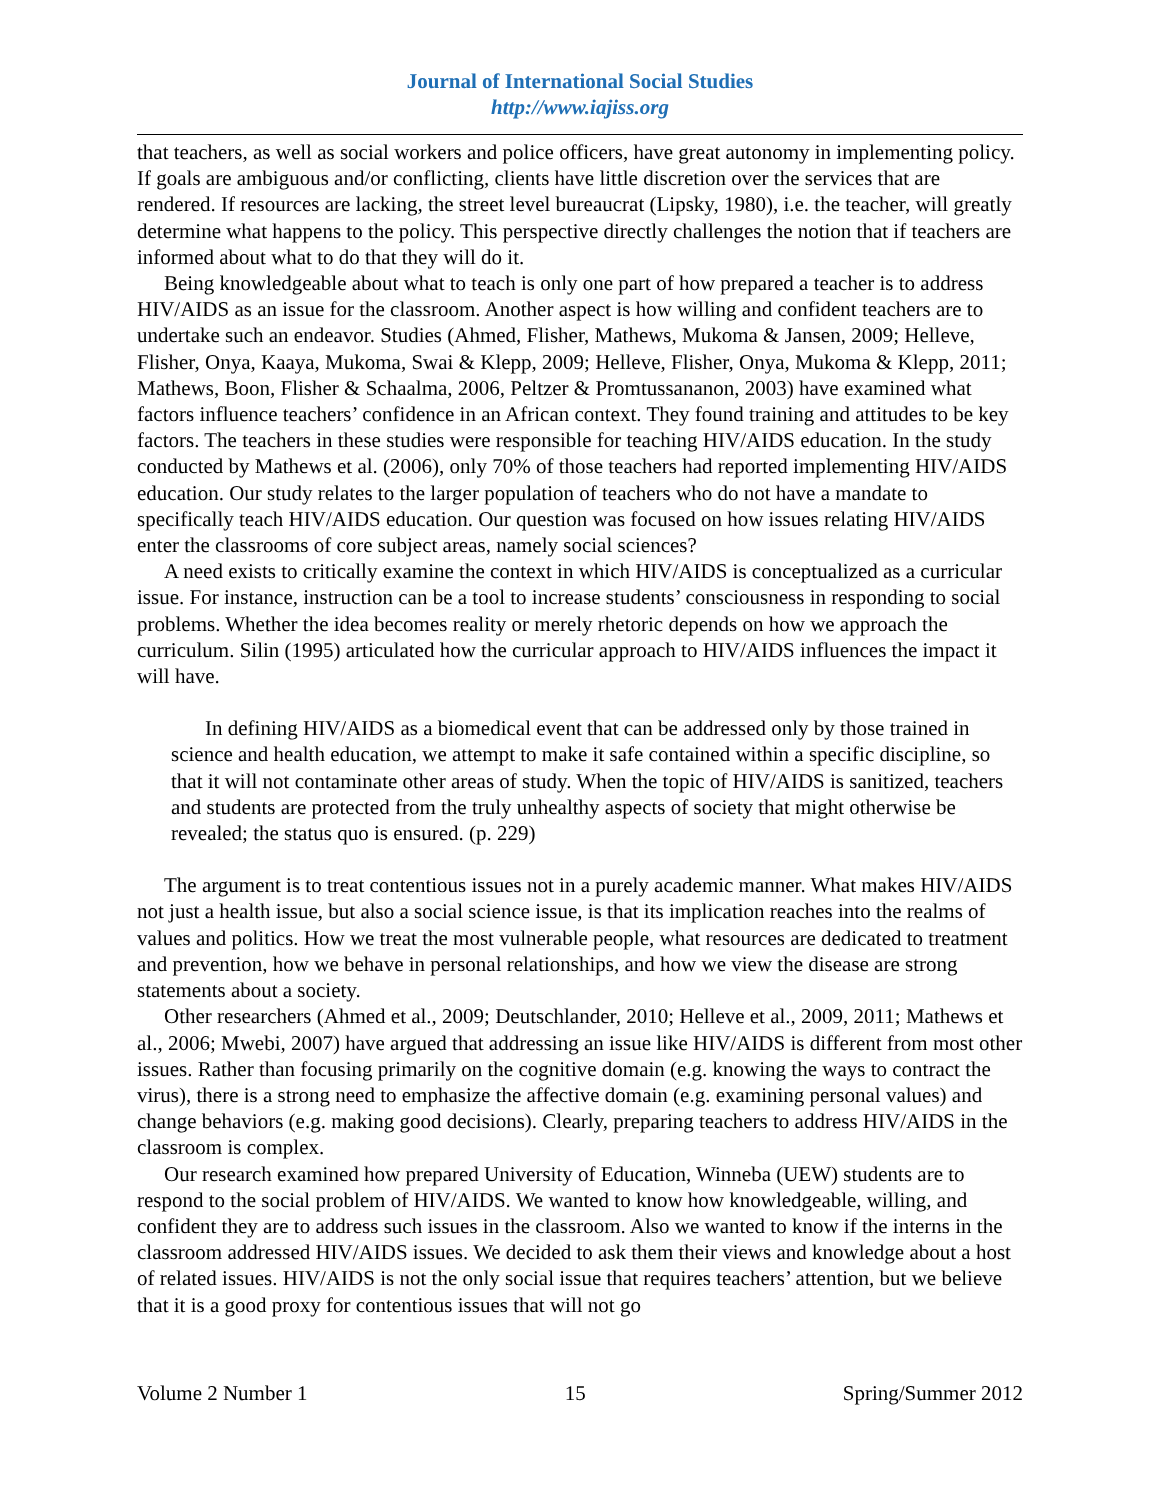Journal of International Social Studies
http://www.iajiss.org
that teachers, as well as social workers and police officers, have great autonomy in implementing policy. If goals are ambiguous and/or conflicting, clients have little discretion over the services that are rendered. If resources are lacking, the street level bureaucrat (Lipsky, 1980), i.e. the teacher, will greatly determine what happens to the policy. This perspective directly challenges the notion that if teachers are informed about what to do that they will do it.
Being knowledgeable about what to teach is only one part of how prepared a teacher is to address HIV/AIDS as an issue for the classroom. Another aspect is how willing and confident teachers are to undertake such an endeavor. Studies (Ahmed, Flisher, Mathews, Mukoma & Jansen, 2009; Helleve, Flisher, Onya, Kaaya, Mukoma, Swai & Klepp, 2009; Helleve, Flisher, Onya, Mukoma & Klepp, 2011; Mathews, Boon, Flisher & Schaalma, 2006, Peltzer & Promtussananon, 2003) have examined what factors influence teachers’ confidence in an African context. They found training and attitudes to be key factors. The teachers in these studies were responsible for teaching HIV/AIDS education. In the study conducted by Mathews et al. (2006), only 70% of those teachers had reported implementing HIV/AIDS education. Our study relates to the larger population of teachers who do not have a mandate to specifically teach HIV/AIDS education. Our question was focused on how issues relating HIV/AIDS enter the classrooms of core subject areas, namely social sciences?
A need exists to critically examine the context in which HIV/AIDS is conceptualized as a curricular issue. For instance, instruction can be a tool to increase students’ consciousness in responding to social problems. Whether the idea becomes reality or merely rhetoric depends on how we approach the curriculum. Silin (1995) articulated how the curricular approach to HIV/AIDS influences the impact it will have.
In defining HIV/AIDS as a biomedical event that can be addressed only by those trained in science and health education, we attempt to make it safe contained within a specific discipline, so that it will not contaminate other areas of study. When the topic of HIV/AIDS is sanitized, teachers and students are protected from the truly unhealthy aspects of society that might otherwise be revealed; the status quo is ensured. (p. 229)
The argument is to treat contentious issues not in a purely academic manner. What makes HIV/AIDS not just a health issue, but also a social science issue, is that its implication reaches into the realms of values and politics. How we treat the most vulnerable people, what resources are dedicated to treatment and prevention, how we behave in personal relationships, and how we view the disease are strong statements about a society.
Other researchers (Ahmed et al., 2009; Deutschlander, 2010; Helleve et al., 2009, 2011; Mathews et al., 2006; Mwebi, 2007) have argued that addressing an issue like HIV/AIDS is different from most other issues. Rather than focusing primarily on the cognitive domain (e.g. knowing the ways to contract the virus), there is a strong need to emphasize the affective domain (e.g. examining personal values) and change behaviors (e.g. making good decisions). Clearly, preparing teachers to address HIV/AIDS in the classroom is complex.
Our research examined how prepared University of Education, Winneba (UEW) students are to respond to the social problem of HIV/AIDS. We wanted to know how knowledgeable, willing, and confident they are to address such issues in the classroom. Also we wanted to know if the interns in the classroom addressed HIV/AIDS issues. We decided to ask them their views and knowledge about a host of related issues. HIV/AIDS is not the only social issue that requires teachers’ attention, but we believe that it is a good proxy for contentious issues that will not go
Volume 2 Number 1 15 Spring/Summer 2012